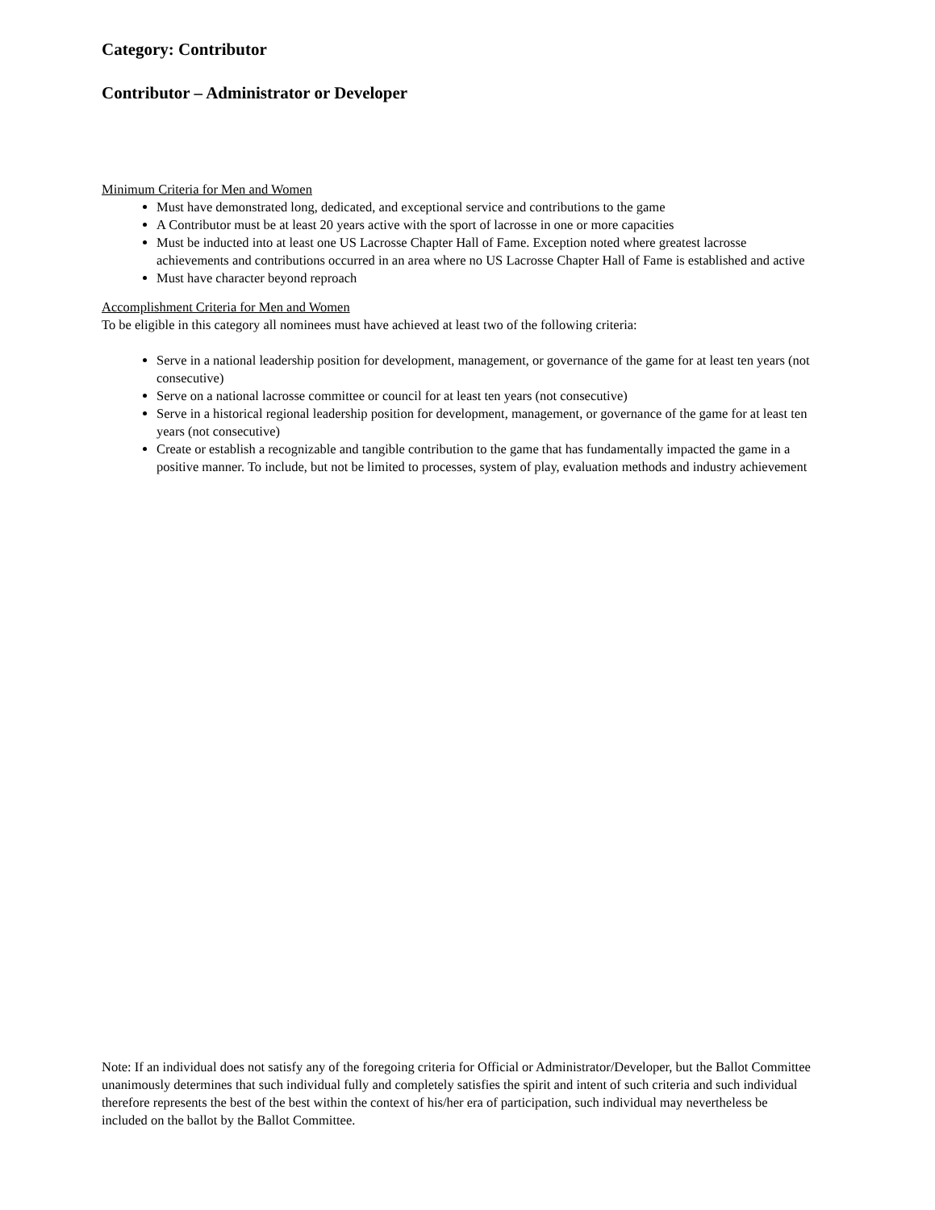Category: Contributor
Contributor – Administrator or Developer
Minimum Criteria for Men and Women
Must have demonstrated long, dedicated, and exceptional service and contributions to the game
A Contributor must be at least 20 years active with the sport of lacrosse in one or more capacities
Must be inducted into at least one US Lacrosse Chapter Hall of Fame. Exception noted where greatest lacrosse achievements and contributions occurred in an area where no US Lacrosse Chapter Hall of Fame is established and active
Must have character beyond reproach
Accomplishment Criteria for Men and Women
To be eligible in this category all nominees must have achieved at least two of the following criteria:
Serve in a national leadership position for development, management, or governance of the game for at least ten years (not consecutive)
Serve on a national lacrosse committee or council for at least ten years (not consecutive)
Serve in a historical regional leadership position for development, management, or governance of the game for at least ten years (not consecutive)
Create or establish a recognizable and tangible contribution to the game that has fundamentally impacted the game in a positive manner. To include, but not be limited to processes, system of play, evaluation methods and industry achievement
Note: If an individual does not satisfy any of the foregoing criteria for Official or Administrator/Developer, but the Ballot Committee unanimously determines that such individual fully and completely satisfies the spirit and intent of such criteria and such individual therefore represents the best of the best within the context of his/her era of participation, such individual may nevertheless be included on the ballot by the Ballot Committee.